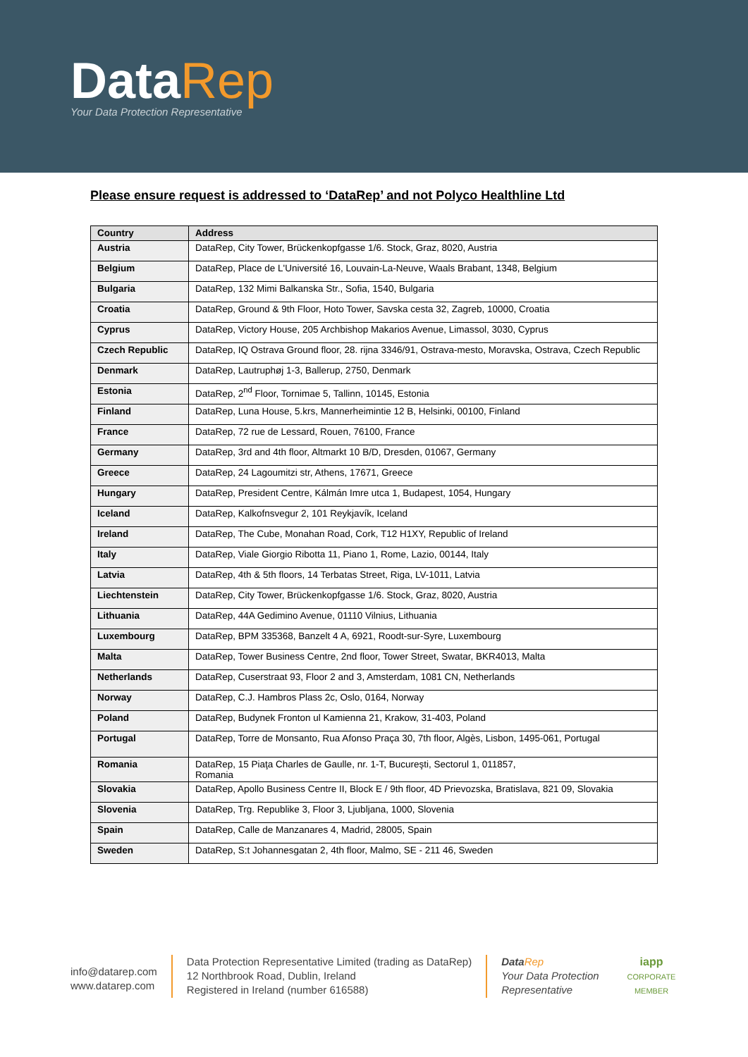DataRep
Your Data Protection Representative
Please ensure request is addressed to ‘DataRep’ and not Polyco Healthline Ltd
| Country | Address |
| --- | --- |
| Austria | DataRep, City Tower, Brückenkopfgasse 1/6. Stock, Graz, 8020, Austria |
| Belgium | DataRep, Place de L'Université 16, Louvain-La-Neuve, Waals Brabant, 1348, Belgium |
| Bulgaria | DataRep, 132 Mimi Balkanska Str., Sofia, 1540, Bulgaria |
| Croatia | DataRep, Ground & 9th Floor, Hoto Tower, Savska cesta 32, Zagreb, 10000, Croatia |
| Cyprus | DataRep, Victory House, 205 Archbishop Makarios Avenue, Limassol, 3030, Cyprus |
| Czech Republic | DataRep, IQ Ostrava Ground floor, 28. rijna 3346/91, Ostrava-mesto, Moravska, Ostrava, Czech Republic |
| Denmark | DataRep, Lautruphøj 1-3, Ballerup, 2750, Denmark |
| Estonia | DataRep, 2<sup>nd</sup> Floor, Tornimae 5, Tallinn, 10145, Estonia |
| Finland | DataRep, Luna House, 5.krs, Mannerheimintie 12 B, Helsinki, 00100, Finland |
| France | DataRep, 72 rue de Lessard, Rouen, 76100, France |
| Germany | DataRep, 3rd and 4th floor, Altmarkt 10 B/D, Dresden, 01067, Germany |
| Greece | DataRep, 24 Lagoumitzi str, Athens, 17671, Greece |
| Hungary | DataRep, President Centre, Kálmán Imre utca 1, Budapest, 1054, Hungary |
| Iceland | DataRep, Kalkofnsvegur 2, 101 Reykjavík, Iceland |
| Ireland | DataRep, The Cube, Monahan Road, Cork, T12 H1XY, Republic of Ireland |
| Italy | DataRep, Viale Giorgio Ribotta 11, Piano 1, Rome, Lazio, 00144, Italy |
| Latvia | DataRep, 4th & 5th floors, 14 Terbatas Street, Riga, LV-1011, Latvia |
| Liechtenstein | DataRep, City Tower, Brückenkopfgasse 1/6. Stock, Graz, 8020, Austria |
| Lithuania | DataRep, 44A Gedimino Avenue, 01110 Vilnius, Lithuania |
| Luxembourg | DataRep, BPM 335368, Banzelt 4 A, 6921, Roodt-sur-Syre, Luxembourg |
| Malta | DataRep, Tower Business Centre, 2nd floor, Tower Street, Swatar, BKR4013, Malta |
| Netherlands | DataRep, Cuserstraat 93, Floor 2 and 3, Amsterdam, 1081 CN, Netherlands |
| Norway | DataRep, C.J. Hambros Plass 2c, Oslo, 0164, Norway |
| Poland | DataRep, Budynek Fronton ul Kamienna 21, Krakow, 31-403, Poland |
| Portugal | DataRep, Torre de Monsanto, Rua Afonso Praça 30, 7th floor, Algès, Lisbon, 1495-061, Portugal |
| Romania | DataRep, 15 Piaţa Charles de Gaulle, nr. 1-T, Bucureşti, Sectorul 1, 011857, Romania |
| Slovakia | DataRep, Apollo Business Centre II, Block E / 9th floor, 4D Prievozska, Bratislava, 821 09, Slovakia |
| Slovenia | DataRep, Trg. Republike 3, Floor 3, Ljubljana, 1000, Slovenia |
| Spain | DataRep, Calle de Manzanares 4, Madrid, 28005, Spain |
| Sweden | DataRep, S:t Johannesgatan 2, 4th floor, Malmo, SE - 211 46, Sweden |
info@datarep.com
www.datarep.com
Data Protection Representative Limited (trading as DataRep)
12 Northbrook Road, Dublin, Ireland
Registered in Ireland (number 616588)
Data Rep
Your Data Protection
Representative
iapp
CORPORATE
MEMBER